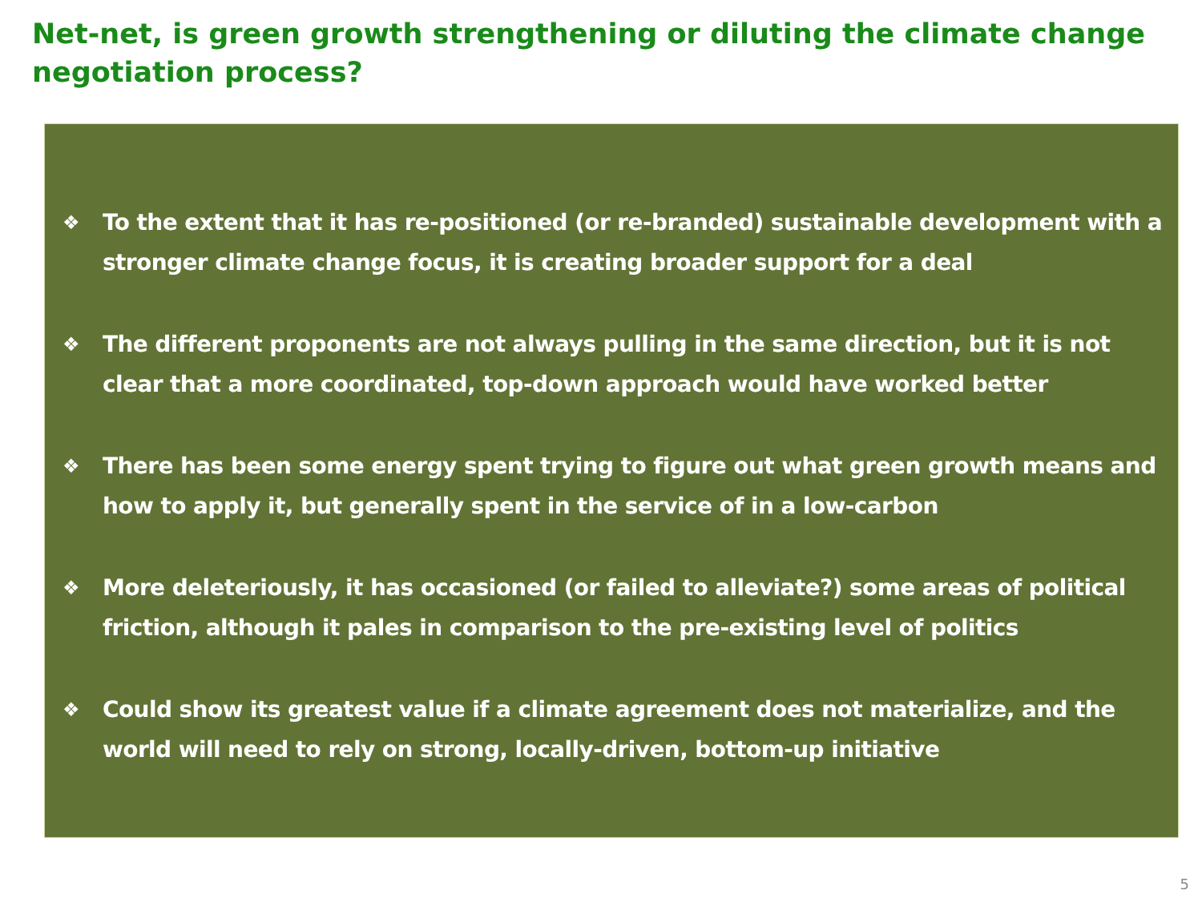Net-net, is green growth strengthening or diluting the climate change negotiation process?
❖ To the extent that it has re-positioned (or re-branded) sustainable development with a stronger climate change focus, it is creating broader support for a deal
❖ The different proponents are not always pulling in the same direction, but it is not clear that a more coordinated, top-down approach would have worked better
❖ There has been some energy spent trying to figure out what green growth means and how to apply it, but generally spent in the service of in a low-carbon
❖ More deleteriously, it has occasioned (or failed to alleviate?) some areas of political friction, although it pales in comparison to the pre-existing level of politics
❖ Could show its greatest value if a climate agreement does not materialize, and the world will need to rely on strong, locally-driven, bottom-up initiative
5